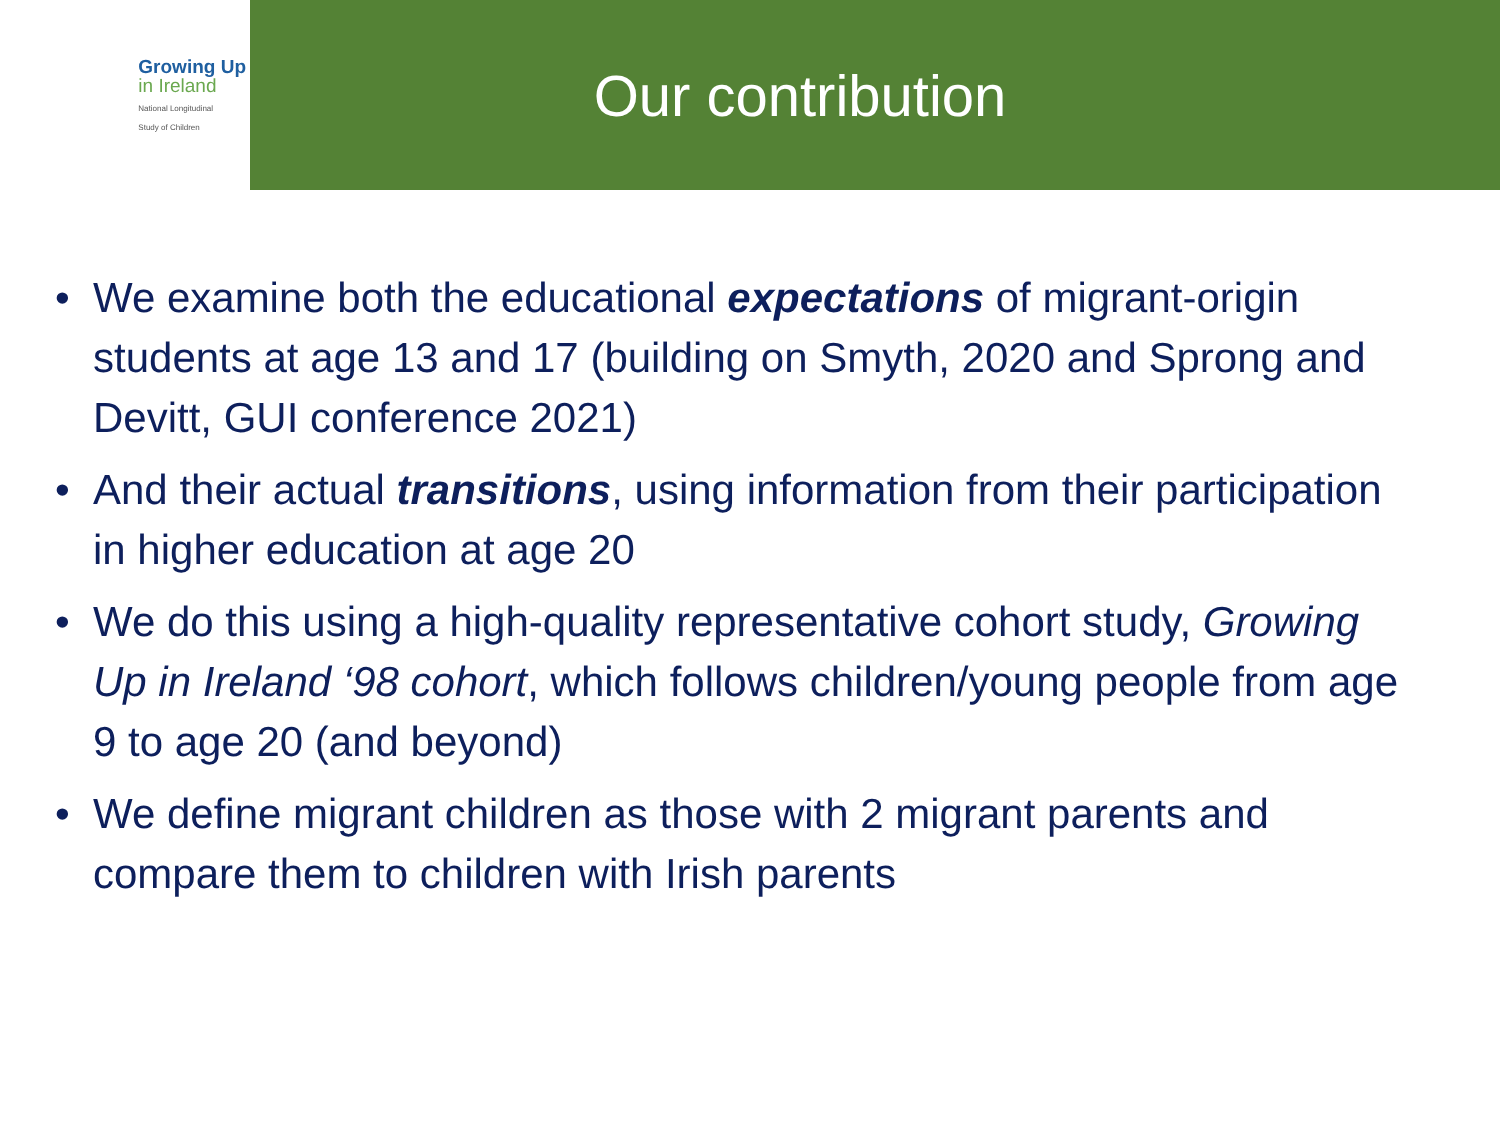Growing Up
in Ireland
National Longitudinal
Study of Children
Our contribution
• We examine both the educational expectations of migrant-origin students at age 13 and 17 (building on Smyth, 2020 and Sprong and Devitt, GUI conference 2021)
• And their actual transitions, using information from their participation in higher education at age 20
• We do this using a high-quality representative cohort study, Growing Up in Ireland ‘98 cohort, which follows children/young people from age 9 to age 20 (and beyond)
• We define migrant children as those with 2 migrant parents and compare them to children with Irish parents